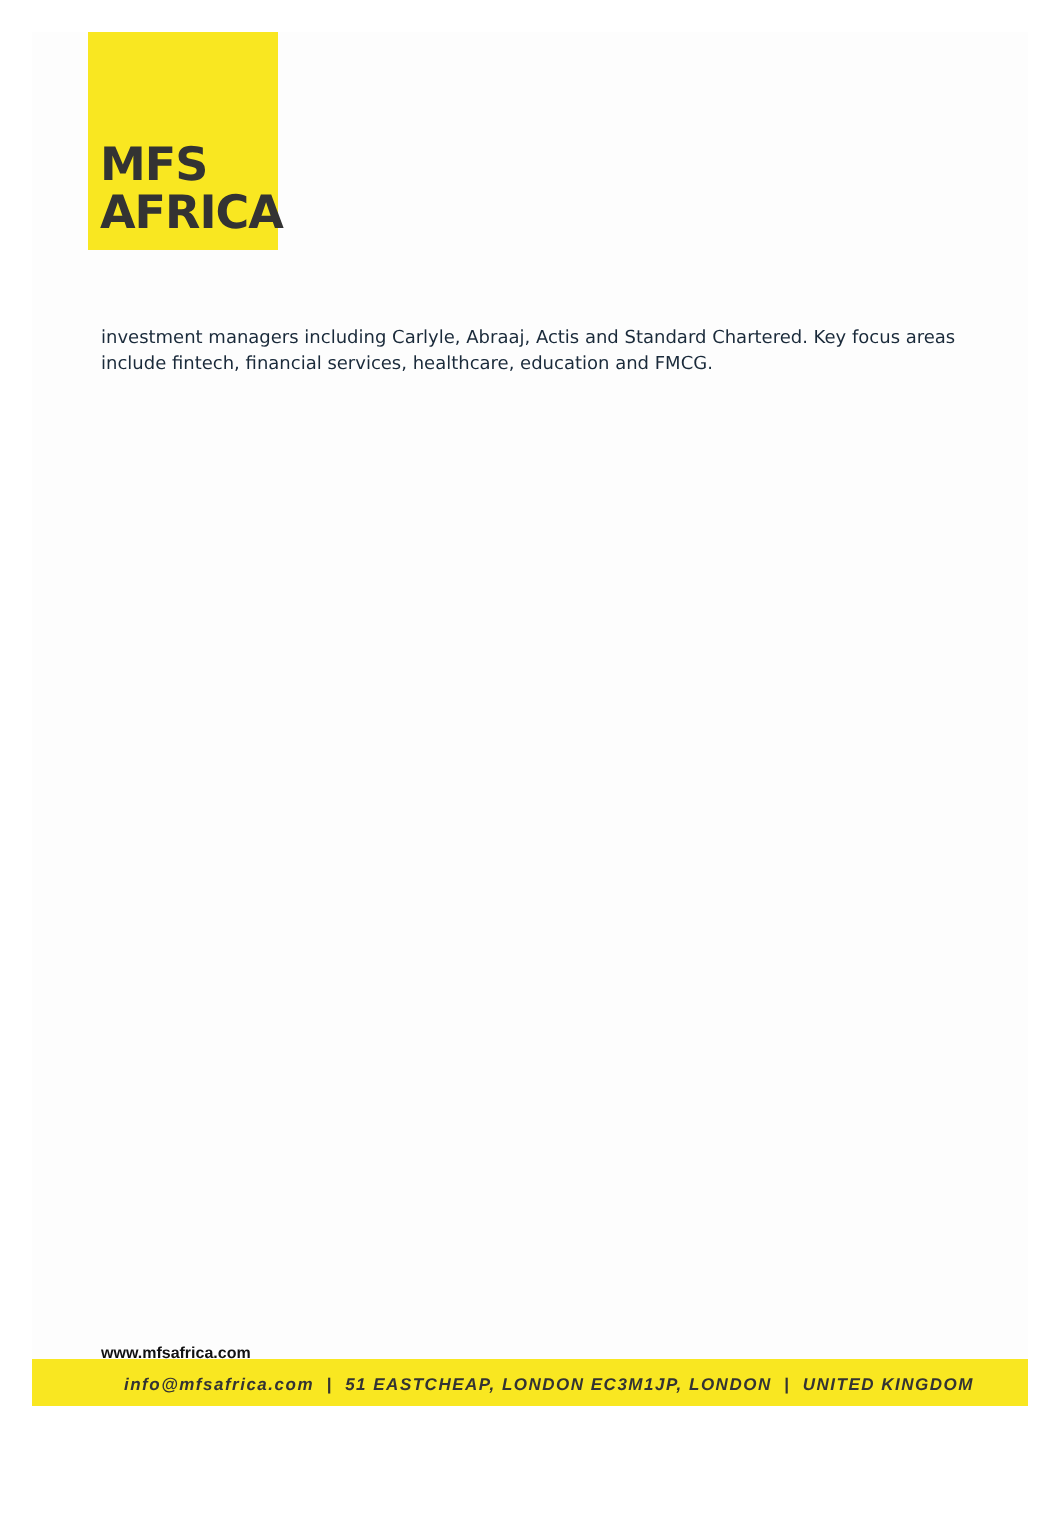MFS
AFRICA
investment managers including Carlyle, Abraaj, Actis and Standard Chartered. Key focus areas include fintech, financial services, healthcare, education and FMCG.
www.mfsafrica.com
info@mfsafrica.com | 51 EASTCHEAP, LONDON EC3M1JP, LONDON | UNITED KINGDOM